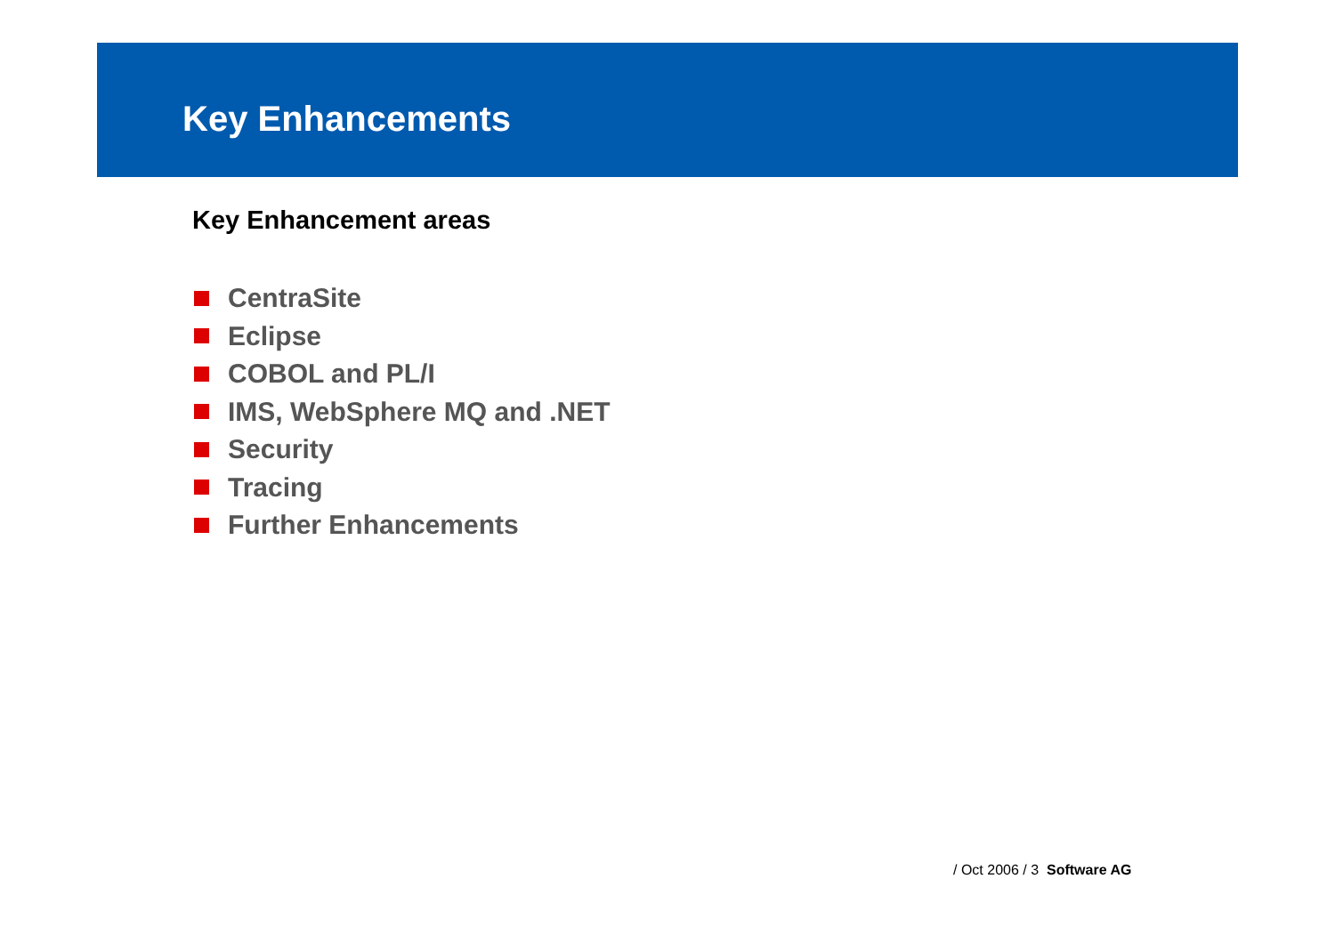Key Enhancements
Key Enhancement areas
CentraSite
Eclipse
COBOL and PL/I
IMS, WebSphere MQ and .NET
Security
Tracing
Further Enhancements
/ Oct 2006 / 3 Software AG